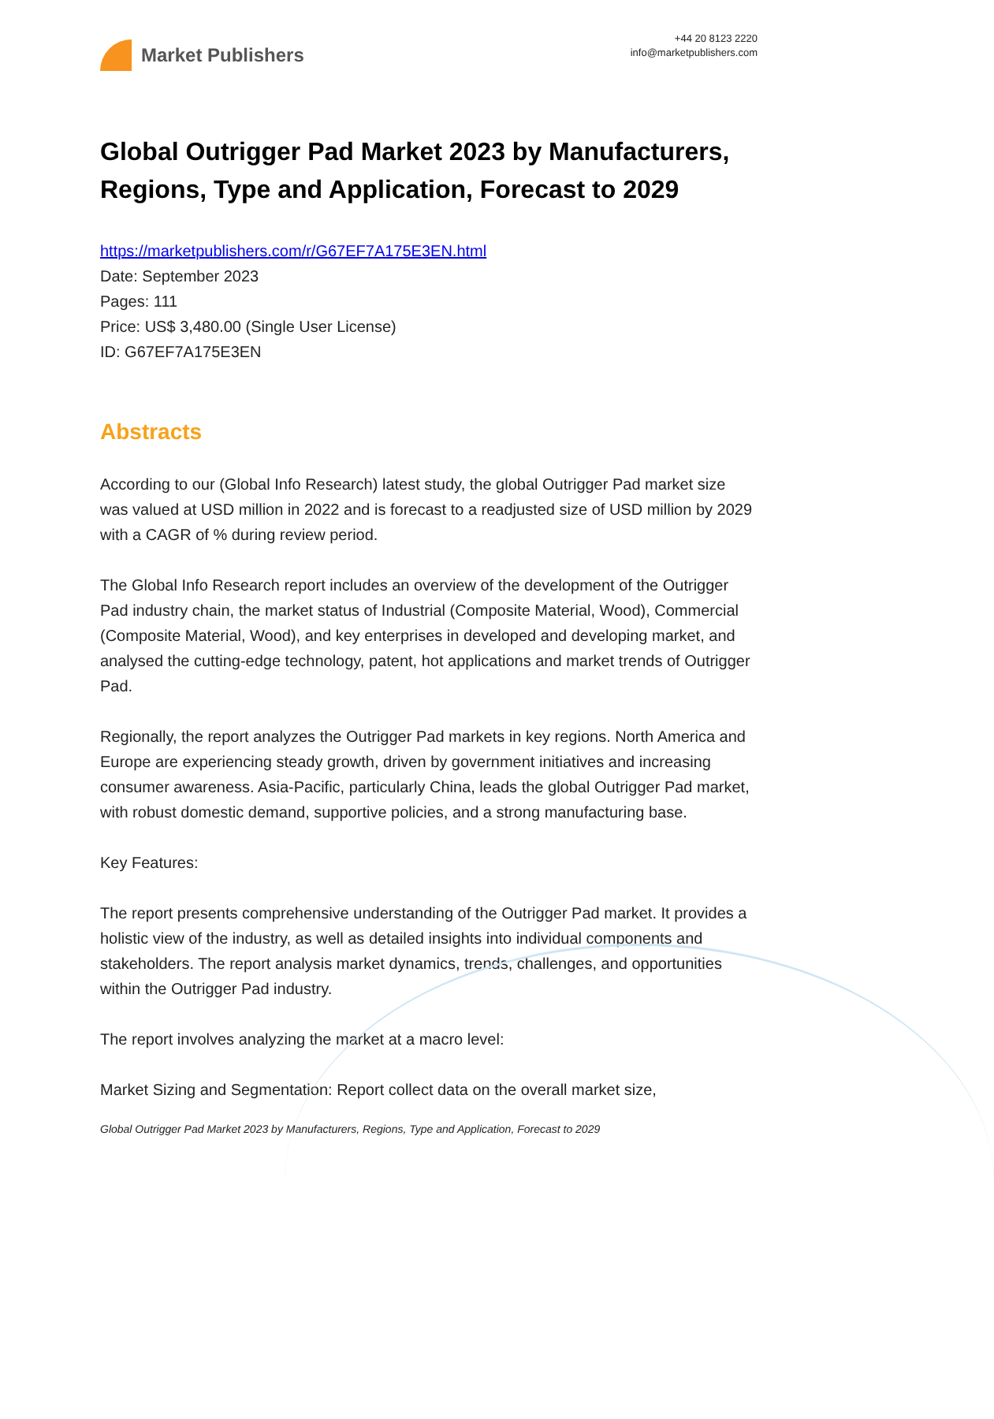Market Publishers
+44 20 8123 2220
info@marketpublishers.com
Global Outrigger Pad Market 2023 by Manufacturers, Regions, Type and Application, Forecast to 2029
https://marketpublishers.com/r/G67EF7A175E3EN.html
Date: September 2023
Pages: 111
Price: US$ 3,480.00 (Single User License)
ID: G67EF7A175E3EN
Abstracts
According to our (Global Info Research) latest study, the global Outrigger Pad market size was valued at USD million in 2022 and is forecast to a readjusted size of USD million by 2029 with a CAGR of % during review period.
The Global Info Research report includes an overview of the development of the Outrigger Pad industry chain, the market status of Industrial (Composite Material, Wood), Commercial (Composite Material, Wood), and key enterprises in developed and developing market, and analysed the cutting-edge technology, patent, hot applications and market trends of Outrigger Pad.
Regionally, the report analyzes the Outrigger Pad markets in key regions. North America and Europe are experiencing steady growth, driven by government initiatives and increasing consumer awareness. Asia-Pacific, particularly China, leads the global Outrigger Pad market, with robust domestic demand, supportive policies, and a strong manufacturing base.
Key Features:
The report presents comprehensive understanding of the Outrigger Pad market. It provides a holistic view of the industry, as well as detailed insights into individual components and stakeholders. The report analysis market dynamics, trends, challenges, and opportunities within the Outrigger Pad industry.
The report involves analyzing the market at a macro level:
Market Sizing and Segmentation: Report collect data on the overall market size,
Global Outrigger Pad Market 2023 by Manufacturers, Regions, Type and Application, Forecast to 2029